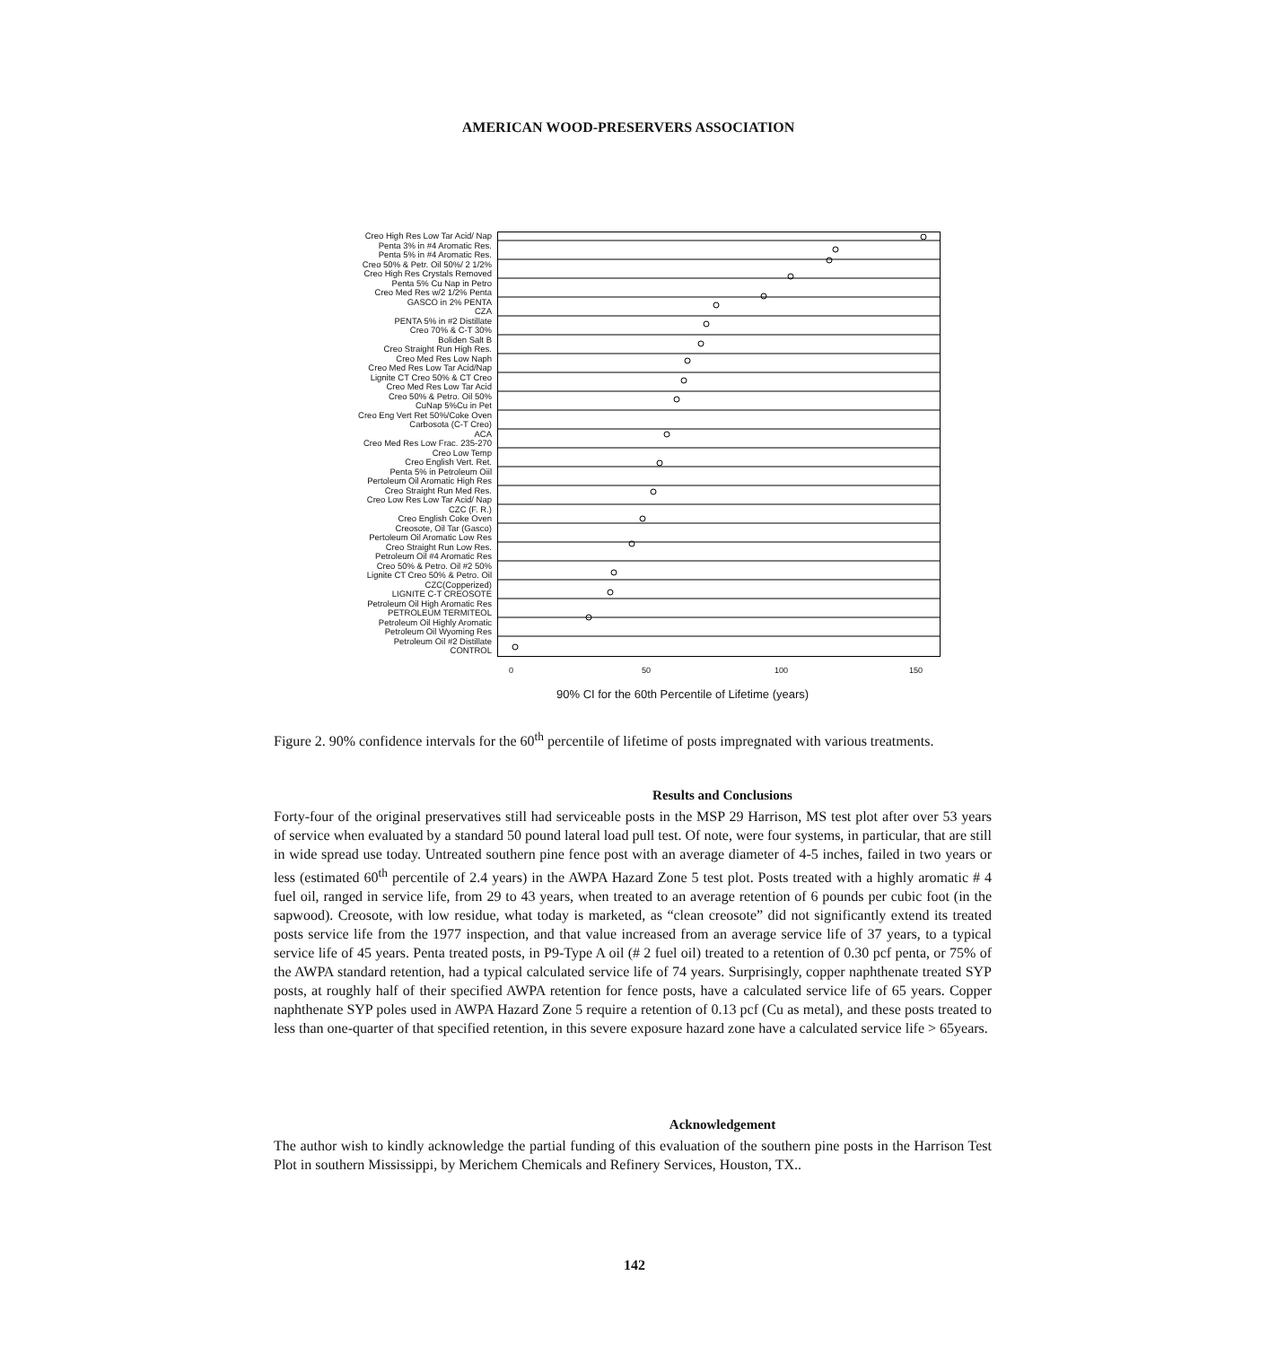AMERICAN WOOD-PRESERVERS ASSOCIATION
Creo High Res Low Tar Acid/ Nap
Penta 3% in #4 Aromatic Res.
Penta 5% in #4 Aromatic Res.
Creo 50% & Petr. Oil 50%/ 2 1/2%
Creo High Res Crystals Removed
Penta 5% Cu Nap in Petro
Creo Med Res w/2 1/2% Penta
GASCO in 2% PENTA
CZA
PENTA 5% in #2 Distillate
Creo 70% & C-T 30%
Boliden Salt B
Creo Straight Run High Res.
Creo Med Res Low Naph
Creo Med Res Low Tar Acid/Nap
Lignite CT Creo 50% & CT Creo
Creo Med Res Low Tar Acid
Creo 50% & Petro. Oil 50%
CuNap 5%Cu in Pet
Creo Eng Vert Ret 50%/Coke Oven
Carbosota (C-T Creo)
ACA
Creo Med Res Low Frac. 235-270
Creo Low Temp
Creo English Vert. Ret.
Penta 5% in Petroleum Oiil
Pertoleum Oil Aromatic High Res
Creo Straight Run Med Res.
Creo Low Res Low Tar Acid/ Nap
CZC (F. R.)
Creo English Coke Oven
Creosote, Oil Tar (Gasco)
Pertoleum Oil Aromatic Low Res
Creo Straight Run Low Res.
Petroleum Oil #4 Aromatic Res
Creo 50% & Petro. Oil #2 50%
Lignite CT Creo 50% & Petro. Oil
CZC(Copperized)
LIGNITE C-T CREOSOTE
Petroleum Oil High Aromatic Res
PETROLEUM TERMITEOL
Petroleum Oil Highly Aromatic
Petroleum Oil Wyoming Res
Petroleum Oil #2 Distillate
CONTROL
0 50 100 150
90% CI for the 60th Percentile of Lifetime (years)
Figure 2. 90% confidence intervals for the 60<sup>th</sup> percentile of lifetime of posts impregnated with various treatments.
Results and Conclusions
Forty-four of the original preservatives still had serviceable posts in the MSP 29 Harrison, MS test plot after over 53 years of service when evaluated by a standard 50 pound lateral load pull test. Of note, were four systems, in particular, that are still in wide spread use today. Untreated southern pine fence post with an average diameter of 4-5 inches, failed in two years or less (estimated 60<sup>th</sup> percentile of 2.4 years) in the AWPA Hazard Zone 5 test plot. Posts treated with a highly aromatic # 4 fuel oil, ranged in service life, from 29 to 43 years, when treated to an average retention of 6 pounds per cubic foot (in the sapwood). Creosote, with low residue, what today is marketed, as “clean creosote” did not significantly extend its treated posts service life from the 1977 inspection, and that value increased from an average service life of 37 years, to a typical service life of 45 years. Penta treated posts, in P9-Type A oil (# 2 fuel oil) treated to a retention of 0.30 pcf penta, or 75% of the AWPA standard retention, had a typical calculated service life of 74 years. Surprisingly, copper naphthenate treated SYP posts, at roughly half of their specified AWPA retention for fence posts, have a calculated service life of 65 years. Copper naphthenate SYP poles used in AWPA Hazard Zone 5 require a retention of 0.13 pcf (Cu as metal), and these posts treated to less than one-quarter of that specified retention, in this severe exposure hazard zone have a calculated service life > 65years.
Acknowledgement
The author wish to kindly acknowledge the partial funding of this evaluation of the southern pine posts in the Harrison Test Plot in southern Mississippi, by Merichem Chemicals and Refinery Services, Houston, TX..
142